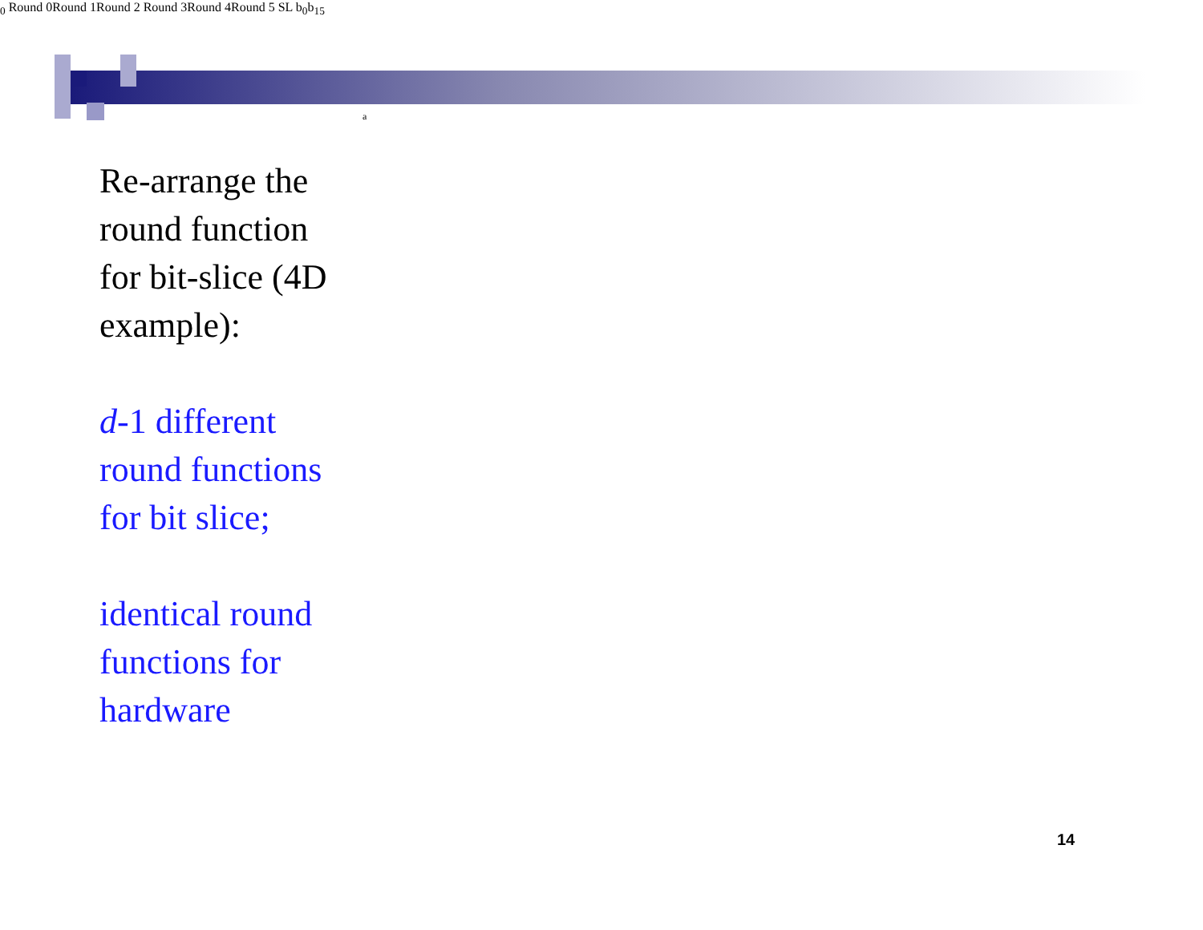Re-arrange the round function for bit-slice (4D example):
d-1 different round functions for bit slice;
identical round functions for hardware
a0
Round 0
Round 1
Round 2
Round 3
Round 4
Round 5
S
L
b0
b15
14